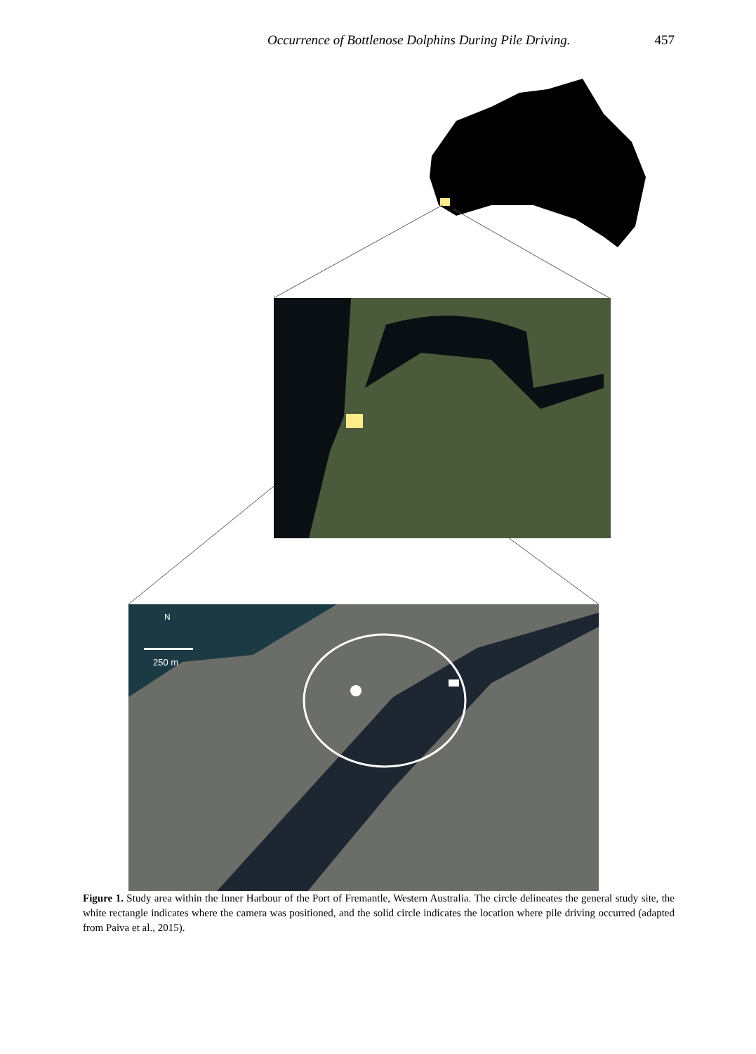Occurrence of Bottlenose Dolphins During Pile Driving. 457
N
250 m
Figure 1. Study area within the Inner Harbour of the Port of Fremantle, Western Australia. The circle delineates the general study site, the white rectangle indicates where the camera was positioned, and the solid circle indicates the location where pile driving occurred (adapted from Paiva et al., 2015).